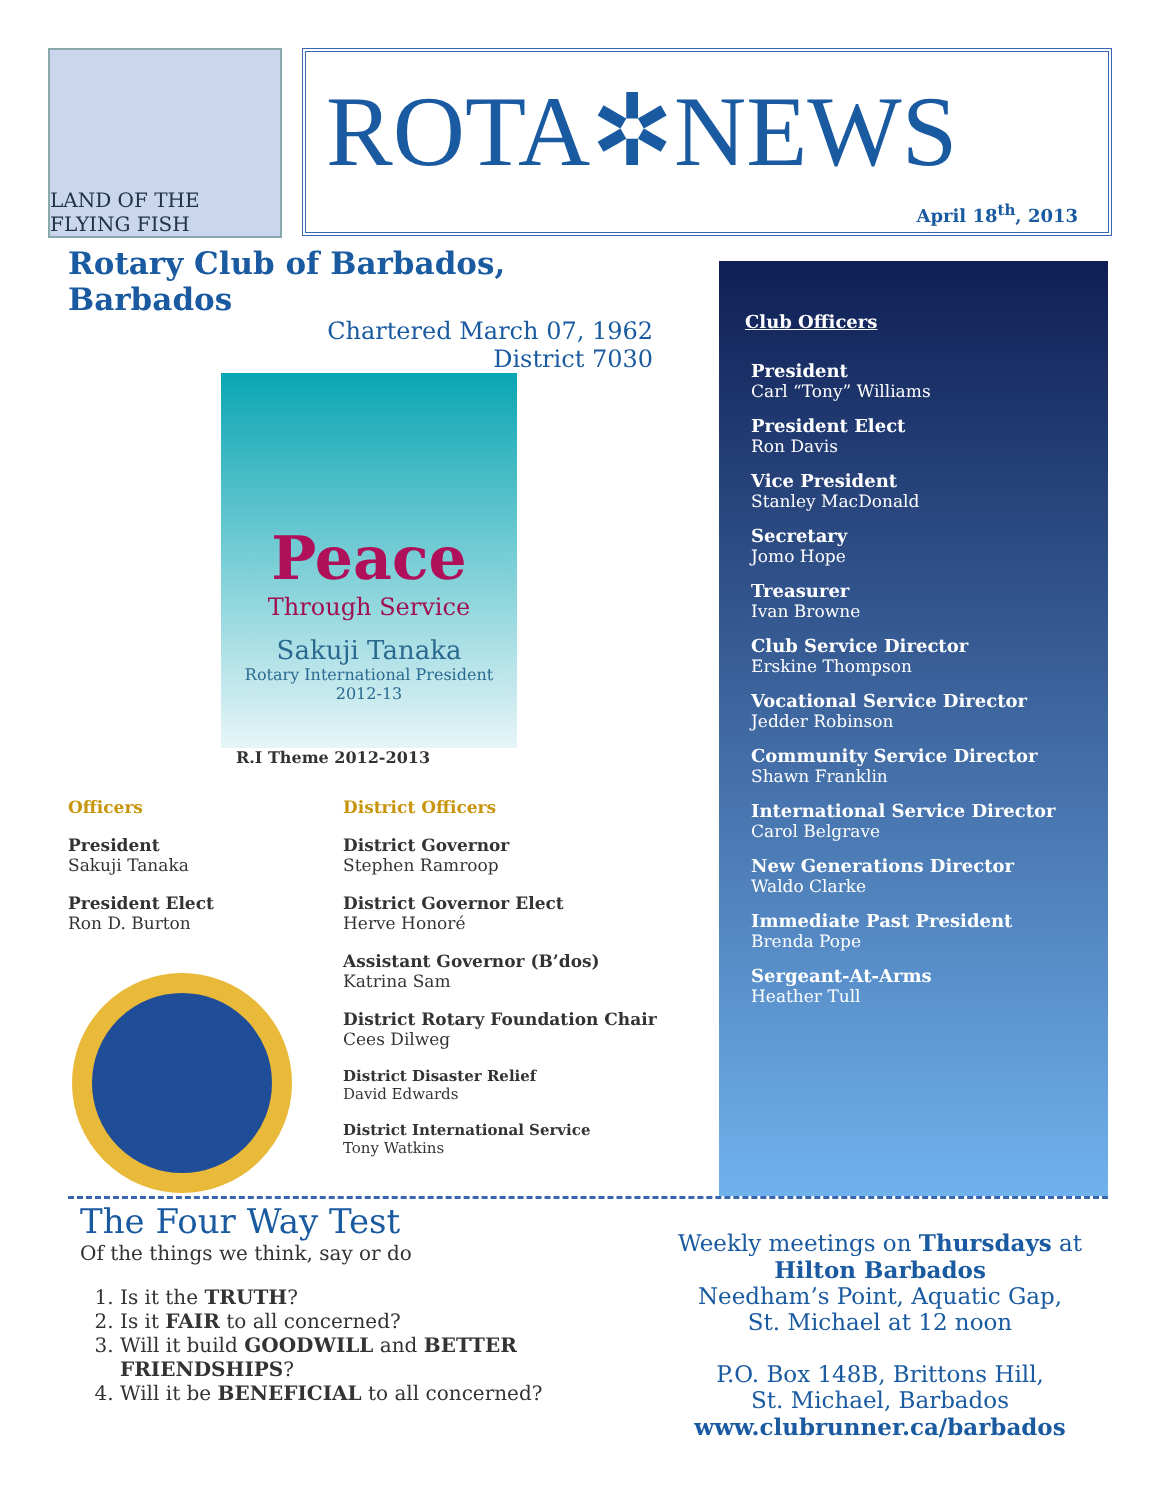LAND OF THE FLYING FISH
ROTA✲NEWS
April 18<sup>th</sup>, 2013
Rotary Club of Barbados, Barbados
Chartered March 07, 1962
District 7030
Peace
Through Service
Sakuji Tanaka
Rotary International President
2012-13
R.I Theme 2012-2013
Officers
President
Sakuji Tanaka
President Elect
Ron D. Burton
District Officers
District Governor
Stephen Ramroop
District Governor Elect
Herve Honoré
Assistant Governor (B’dos)
Katrina Sam
District Rotary Foundation Chair
Cees Dilweg
District Disaster Relief
David Edwards
District International Service
Tony Watkins
Club Officers
President
Carl “Tony” Williams
President Elect
Ron Davis
Vice President
Stanley MacDonald
Secretary
Jomo Hope
Treasurer
Ivan Browne
Club Service Director
Erskine Thompson
Vocational Service Director
Jedder Robinson
Community Service Director
Shawn Franklin
International Service Director
Carol Belgrave
New Generations Director
Waldo Clarke
Immediate Past President
Brenda Pope
Sergeant-At-Arms
Heather Tull
The Four Way Test
Of the things we think, say or do
1. Is it the TRUTH?
2. Is it FAIR to all concerned?
3. Will it build GOODWILL and BETTER FRIENDSHIPS?
4. Will it be BENEFICIAL to all concerned?
Weekly meetings on Thursdays at
Hilton Barbados
Needham’s Point, Aquatic Gap,
St. Michael at 12 noon
P.O. Box 148B, Brittons Hill,
St. Michael, Barbados
www.clubrunner.ca/barbados